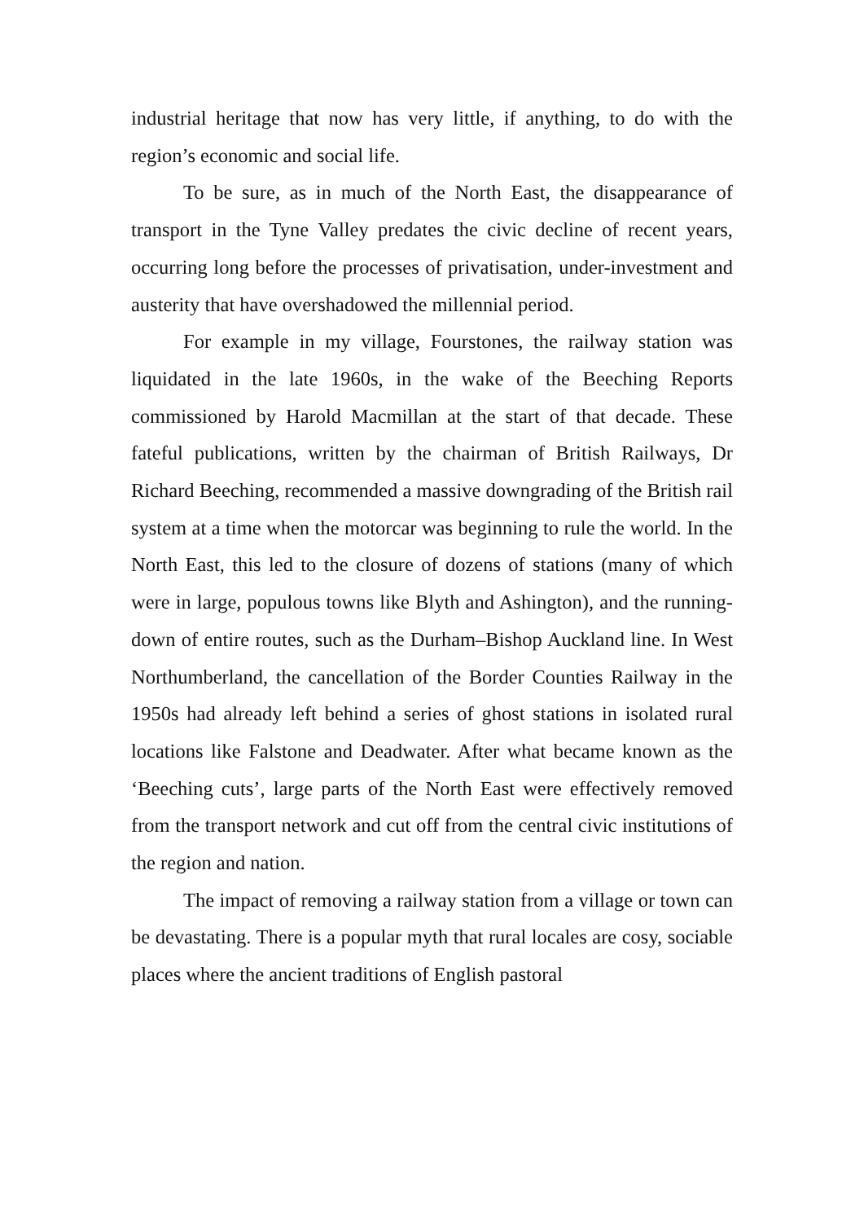industrial heritage that now has very little, if anything, to do with the region’s economic and social life.
To be sure, as in much of the North East, the disappearance of transport in the Tyne Valley predates the civic decline of recent years, occurring long before the processes of privatisation, under-investment and austerity that have overshadowed the millennial period.
For example in my village, Fourstones, the railway station was liquidated in the late 1960s, in the wake of the Beeching Reports commissioned by Harold Macmillan at the start of that decade. These fateful publications, written by the chairman of British Railways, Dr Richard Beeching, recommended a massive downgrading of the British rail system at a time when the motorcar was beginning to rule the world. In the North East, this led to the closure of dozens of stations (many of which were in large, populous towns like Blyth and Ashington), and the running-down of entire routes, such as the Durham–Bishop Auckland line. In West Northumberland, the cancellation of the Border Counties Railway in the 1950s had already left behind a series of ghost stations in isolated rural locations like Falstone and Deadwater. After what became known as the ‘Beeching cuts’, large parts of the North East were effectively removed from the transport network and cut off from the central civic institutions of the region and nation.
The impact of removing a railway station from a village or town can be devastating. There is a popular myth that rural locales are cosy, sociable places where the ancient traditions of English pastoral